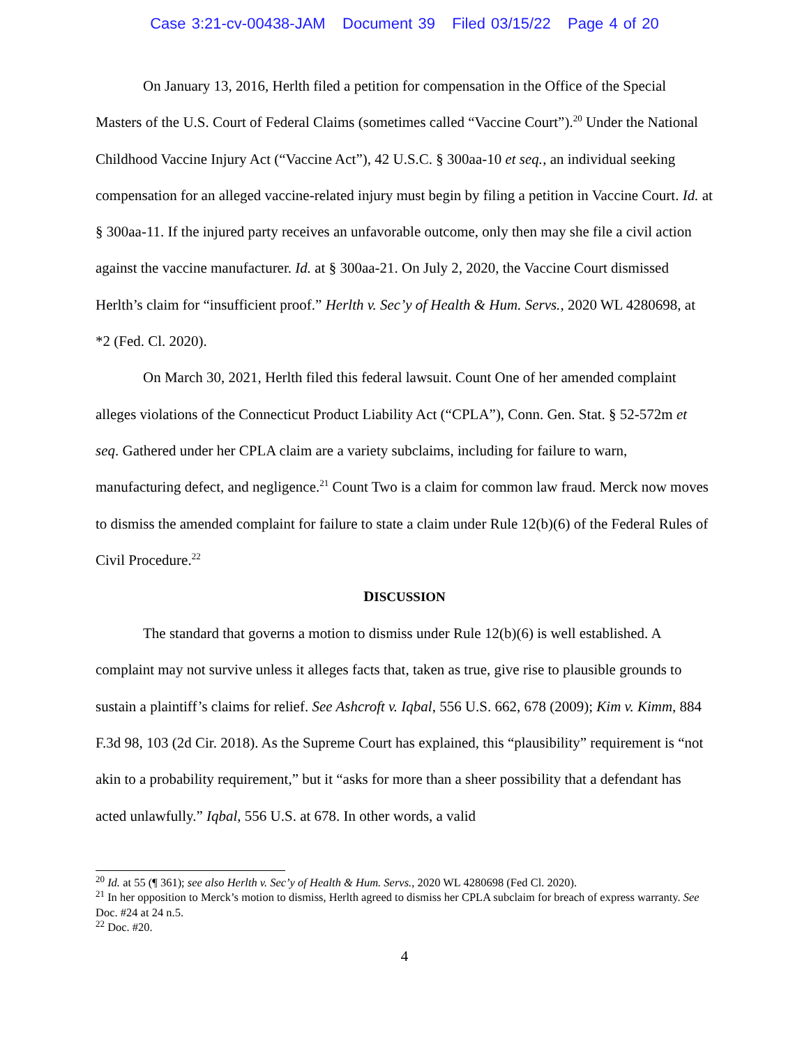Case 3:21-cv-00438-JAM Document 39 Filed 03/15/22 Page 4 of 20
On January 13, 2016, Herlth filed a petition for compensation in the Office of the Special Masters of the U.S. Court of Federal Claims (sometimes called “Vaccine Court”).<sup>20</sup> Under the National Childhood Vaccine Injury Act (“Vaccine Act”), 42 U.S.C. § 300aa-10 et seq., an individual seeking compensation for an alleged vaccine-related injury must begin by filing a petition in Vaccine Court. Id. at § 300aa-11. If the injured party receives an unfavorable outcome, only then may she file a civil action against the vaccine manufacturer. Id. at § 300aa-21. On July 2, 2020, the Vaccine Court dismissed Herlth’s claim for “insufficient proof.” Herlth v. Sec’y of Health & Hum. Servs., 2020 WL 4280698, at *2 (Fed. Cl. 2020).
On March 30, 2021, Herlth filed this federal lawsuit. Count One of her amended complaint alleges violations of the Connecticut Product Liability Act (“CPLA”), Conn. Gen. Stat. § 52-572m et seq. Gathered under her CPLA claim are a variety subclaims, including for failure to warn, manufacturing defect, and negligence.<sup>21</sup> Count Two is a claim for common law fraud. Merck now moves to dismiss the amended complaint for failure to state a claim under Rule 12(b)(6) of the Federal Rules of Civil Procedure.<sup>22</sup>
DISCUSSION
The standard that governs a motion to dismiss under Rule 12(b)(6) is well established. A complaint may not survive unless it alleges facts that, taken as true, give rise to plausible grounds to sustain a plaintiff’s claims for relief. See Ashcroft v. Iqbal, 556 U.S. 662, 678 (2009); Kim v. Kimm, 884 F.3d 98, 103 (2d Cir. 2018). As the Supreme Court has explained, this “plausibility” requirement is “not akin to a probability requirement,” but it “asks for more than a sheer possibility that a defendant has acted unlawfully.” Iqbal, 556 U.S. at 678. In other words, a valid
<sup>20</sup> Id. at 55 (¶ 361); see also Herlth v. Sec’y of Health & Hum. Servs., 2020 WL 4280698 (Fed Cl. 2020).
<sup>21</sup> In her opposition to Merck’s motion to dismiss, Herlth agreed to dismiss her CPLA subclaim for breach of express warranty. See Doc. #24 at 24 n.5.
<sup>22</sup> Doc. #20.
4